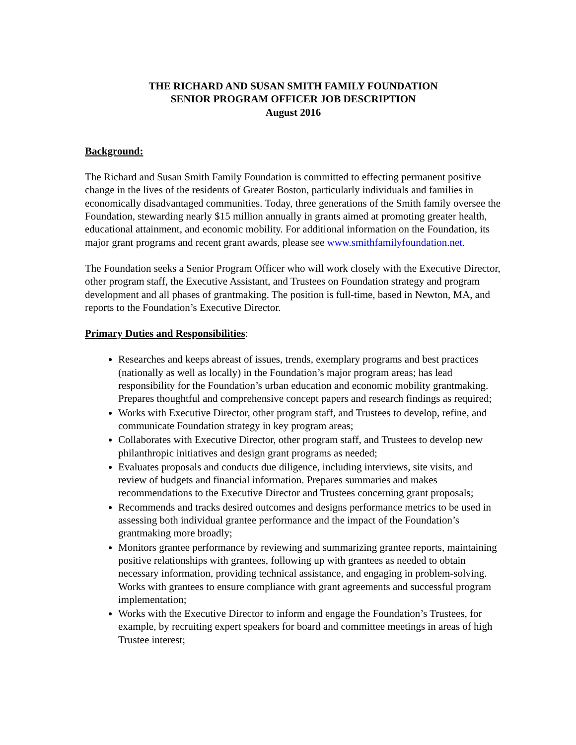THE RICHARD AND SUSAN SMITH FAMILY FOUNDATION
SENIOR PROGRAM OFFICER JOB DESCRIPTION
August 2016
Background:
The Richard and Susan Smith Family Foundation is committed to effecting permanent positive change in the lives of the residents of Greater Boston, particularly individuals and families in economically disadvantaged communities. Today, three generations of the Smith family oversee the Foundation, stewarding nearly $15 million annually in grants aimed at promoting greater health, educational attainment, and economic mobility. For additional information on the Foundation, its major grant programs and recent grant awards, please see www.smithfamilyfoundation.net.
The Foundation seeks a Senior Program Officer who will work closely with the Executive Director, other program staff, the Executive Assistant, and Trustees on Foundation strategy and program development and all phases of grantmaking. The position is full-time, based in Newton, MA, and reports to the Foundation’s Executive Director.
Primary Duties and Responsibilities:
Researches and keeps abreast of issues, trends, exemplary programs and best practices (nationally as well as locally) in the Foundation’s major program areas; has lead responsibility for the Foundation’s urban education and economic mobility grantmaking. Prepares thoughtful and comprehensive concept papers and research findings as required;
Works with Executive Director, other program staff, and Trustees to develop, refine, and communicate Foundation strategy in key program areas;
Collaborates with Executive Director, other program staff, and Trustees to develop new philanthropic initiatives and design grant programs as needed;
Evaluates proposals and conducts due diligence, including interviews, site visits, and review of budgets and financial information. Prepares summaries and makes recommendations to the Executive Director and Trustees concerning grant proposals;
Recommends and tracks desired outcomes and designs performance metrics to be used in assessing both individual grantee performance and the impact of the Foundation’s grantmaking more broadly;
Monitors grantee performance by reviewing and summarizing grantee reports, maintaining positive relationships with grantees, following up with grantees as needed to obtain necessary information, providing technical assistance, and engaging in problem-solving. Works with grantees to ensure compliance with grant agreements and successful program implementation;
Works with the Executive Director to inform and engage the Foundation’s Trustees, for example, by recruiting expert speakers for board and committee meetings in areas of high Trustee interest;